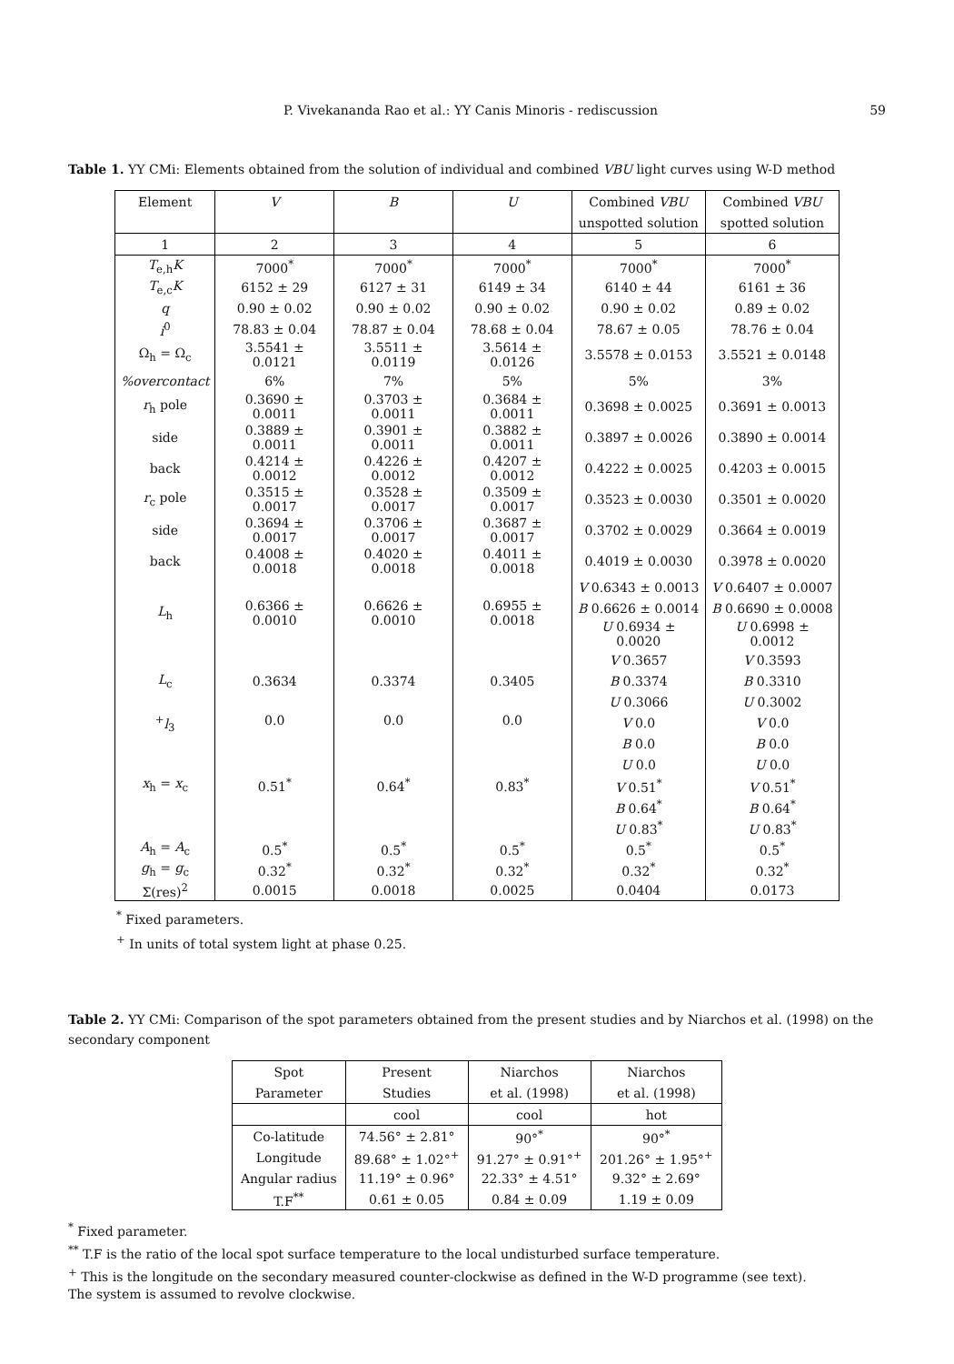P. Vivekananda Rao et al.: YY Canis Minoris - rediscussion 59
Table 1. YY CMi: Elements obtained from the solution of individual and combined VBU light curves using W-D method
| Element | V | B | U | Combined VBU | Combined VBU |
| --- | --- | --- | --- | --- | --- |
| | | | | unspotted solution | spotted solution |
| 1 | 2 | 3 | 4 | 5 | 6 |
| T<sub>e,h</sub> K | 7000<sup>*</sup> | 7000<sup>*</sup> | 7000<sup>*</sup> | 7000<sup>*</sup> | 7000<sup>*</sup> |
| T<sub>e,c</sub> K | 6152 ± 29 | 6127 ± 31 | 6149 ± 34 | 6140 ± 44 | 6161 ± 36 |
| q | 0.90 ± 0.02 | 0.90 ± 0.02 | 0.90 ± 0.02 | 0.90 ± 0.02 | 0.89 ± 0.02 |
| i<sup>0</sup> | 78.83 ± 0.04 | 78.87 ± 0.04 | 78.68 ± 0.04 | 78.67 ± 0.05 | 78.76 ± 0.04 |
| Ω<sub>h</sub> = Ω<sub>c</sub> | 3.5541 ± 0.0121 | 3.5511 ± 0.0119 | 3.5614 ± 0.0126 | 3.5578 ± 0.0153 | 3.5521 ± 0.0148 |
| %overcontact | 6% | 7% | 5% | 5% | 3% |
| r<sub>h</sub> pole | 0.3690 ± 0.0011 | 0.3703 ± 0.0011 | 0.3684 ± 0.0011 | 0.3698 ± 0.0025 | 0.3691 ± 0.0013 |
| side | 0.3889 ± 0.0011 | 0.3901 ± 0.0011 | 0.3882 ± 0.0011 | 0.3897 ± 0.0026 | 0.3890 ± 0.0014 |
| back | 0.4214 ± 0.0012 | 0.4226 ± 0.0012 | 0.4207 ± 0.0012 | 0.4222 ± 0.0025 | 0.4203 ± 0.0015 |
| r<sub>c</sub> pole | 0.3515 ± 0.0017 | 0.3528 ± 0.0017 | 0.3509 ± 0.0017 | 0.3523 ± 0.0030 | 0.3501 ± 0.0020 |
| side | 0.3694 ± 0.0017 | 0.3706 ± 0.0017 | 0.3687 ± 0.0017 | 0.3702 ± 0.0029 | 0.3664 ± 0.0019 |
| back | 0.4008 ± 0.0018 | 0.4020 ± 0.0018 | 0.4011 ± 0.0018 | 0.4019 ± 0.0030 | 0.3978 ± 0.0020 |
| L<sub>h</sub> | 0.6366 ± 0.0010 | 0.6626 ± 0.0010 | 0.6955 ± 0.0018 | V 0.6343 ± 0.0013 | V 0.6407 ± 0.0007 |
| | | | | B 0.6626 ± 0.0014 | B 0.6690 ± 0.0008 |
| | | | | U 0.6934 ± 0.0020 | U 0.6998 ± 0.0012 |
| L<sub>c</sub> | 0.3634 | 0.3374 | 0.3405 | V 0.3657 | V 0.3593 |
| | | | | B 0.3374 | B 0.3310 |
| | | | | U 0.3066 | U 0.3002 |
| <sup>+</sup> l<sub>3</sub> | 0.0 | 0.0 | 0.0 | V 0.0 | V 0.0 |
| | | | | B 0.0 | B 0.0 |
| | | | | U 0.0 | U 0.0 |
| x<sub>h</sub> = x<sub>c</sub> | 0.51<sup>*</sup> | 0.64<sup>*</sup> | 0.83<sup>*</sup> | V 0.51<sup>*</sup> | V 0.51<sup>*</sup> |
| | | | | B 0.64<sup>*</sup> | B 0.64<sup>*</sup> |
| | | | | U 0.83<sup>*</sup> | U 0.83<sup>*</sup> |
| A<sub>h</sub> = A<sub>c</sub> | 0.5<sup>*</sup> | 0.5<sup>*</sup> | 0.5<sup>*</sup> | 0.5<sup>*</sup> | 0.5<sup>*</sup> |
| g<sub>h</sub> = g<sub>c</sub> | 0.32<sup>*</sup> | 0.32<sup>*</sup> | 0.32<sup>*</sup> | 0.32<sup>*</sup> | 0.32<sup>*</sup> |
| Σ(res)<sup>2</sup> | 0.0015 | 0.0018 | 0.0025 | 0.0404 | 0.0173 |
<sup>*</sup> Fixed parameters.
<sup>+</sup> In units of total system light at phase 0.25.
Table 2. YY CMi: Comparison of the spot parameters obtained from the present studies and by Niarchos et al. (1998) on the secondary component
| Spot | Present | Niarchos | Niarchos |
| --- | --- | --- | --- |
| Parameter | Studies | et al. (1998) | et al. (1998) |
| | cool | cool | hot |
| Co-latitude | 74.56° ± 2.81° | 90°<sup>*</sup> | 90°<sup>*</sup> |
| Longitude | 89.68° ± 1.02°<sup>+</sup> | 91.27° ± 0.91°<sup>+</sup> | 201.26° ± 1.95°<sup>+</sup> |
| Angular radius | 11.19° ± 0.96° | 22.33° ± 4.51° | 9.32° ± 2.69° |
| T.F<sup>**</sup> | 0.61 ± 0.05 | 0.84 ± 0.09 | 1.19 ± 0.09 |
<sup>*</sup> Fixed parameter.
<sup>**</sup> T.F is the ratio of the local spot surface temperature to the local undisturbed surface temperature.
<sup>+</sup> This is the longitude on the secondary measured counter-clockwise as defined in the W-D programme (see text).
The system is assumed to revolve clockwise.